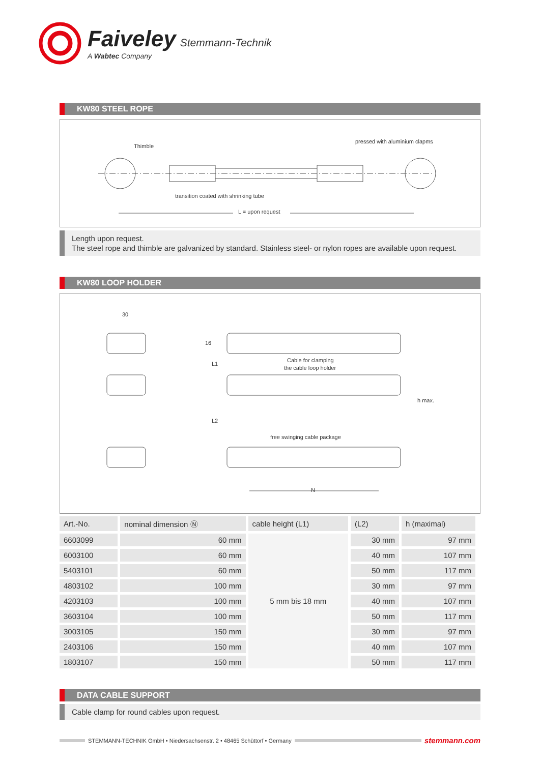Faiveley Stemmann-Technik
A Wabtec Company
KW80 STEEL ROPE
Thimble
pressed with aluminium clapms
transition coated with shrinking tube
L = upon request
Length upon request.
The steel rope and thimble are galvanized by standard. Stainless steel- or nylon ropes are available upon request.
KW80 LOOP HOLDER
30
16
Cable for clamping
the cable loop holder
free swinging cable package
h max.
N
L1
L2
| Art.-No. | nominal dimension Ⓝ | cable height (L1) | (L2) | h (maximal) |
| --- | --- | --- | --- | --- |
| 6603099 | 60 mm | 5 mm bis 18 mm | 30 mm | 97 mm |
| 6003100 | 60 mm | | 40 mm | 107 mm |
| 5403101 | 60 mm | | 50 mm | 117 mm |
| 4803102 | 100 mm | | 30 mm | 97 mm |
| 4203103 | 100 mm | | 40 mm | 107 mm |
| 3603104 | 100 mm | | 50 mm | 117 mm |
| 3003105 | 150 mm | | 30 mm | 97 mm |
| 2403106 | 150 mm | | 40 mm | 107 mm |
| 1803107 | 150 mm | | 50 mm | 117 mm |
DATA CABLE SUPPORT
Cable clamp for round cables upon request.
STEMMANN-TECHNIK GmbH • Niedersachsenstr. 2 • 48465 Schüttorf • Germany
stemmann.com